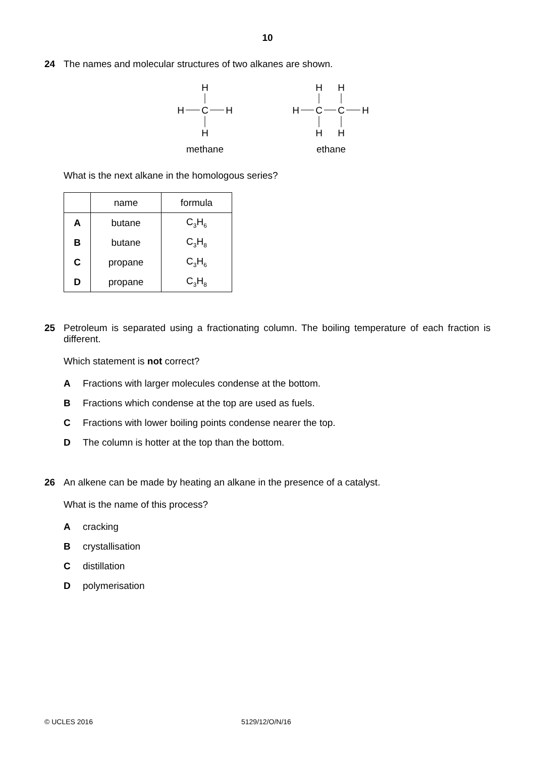10
24 The names and molecular structures of two alkanes are shown.
H
H
C
H
H
methane
H
H
H
C
C
H
H
H
ethane
What is the next alkane in the homologous series?
| | name | formula |
| --- | --- | --- |
| A | butane | C<sub>3</sub>H<sub>6</sub> |
| B | butane | C<sub>3</sub>H<sub>8</sub> |
| C | propane | C<sub>3</sub>H<sub>6</sub> |
| D | propane | C<sub>3</sub>H<sub>8</sub> |
25 Petroleum is separated using a fractionating column. The boiling temperature of each fraction is different.
Which statement is not correct?
A Fractions with larger molecules condense at the bottom.
B Fractions which condense at the top are used as fuels.
C Fractions with lower boiling points condense nearer the top.
D The column is hotter at the top than the bottom.
26 An alkene can be made by heating an alkane in the presence of a catalyst.
What is the name of this process?
Acracking
Bcrystallisation
Cdistillation
Dpolymerisation
© UCLES 2016 5129/12/O/N/16